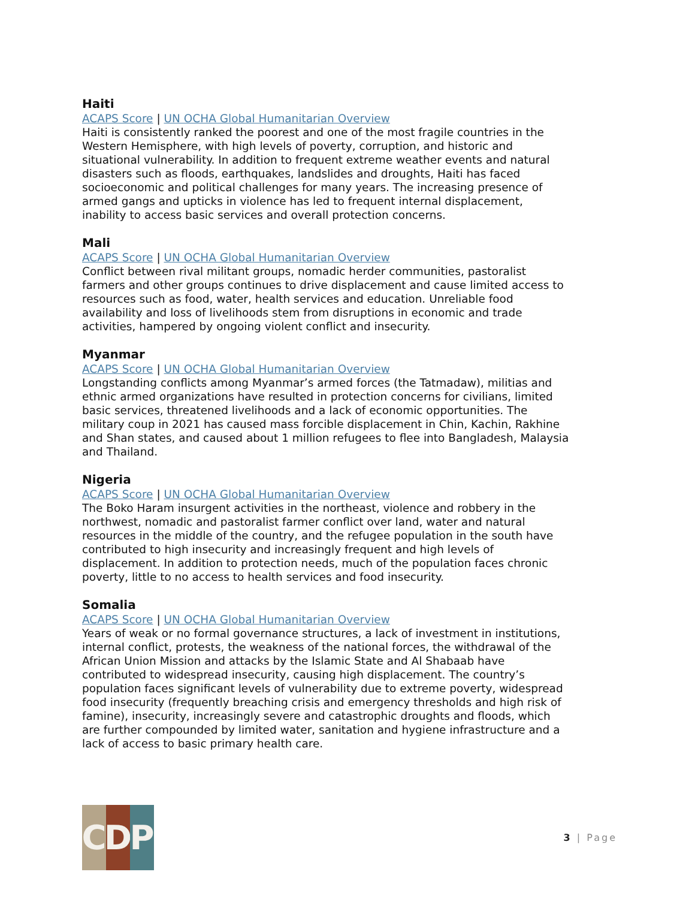Haiti
ACAPS Score | UN OCHA Global Humanitarian Overview
Haiti is consistently ranked the poorest and one of the most fragile countries in the Western Hemisphere, with high levels of poverty, corruption, and historic and situational vulnerability. In addition to frequent extreme weather events and natural disasters such as floods, earthquakes, landslides and droughts, Haiti has faced socioeconomic and political challenges for many years. The increasing presence of armed gangs and upticks in violence has led to frequent internal displacement, inability to access basic services and overall protection concerns.
Mali
ACAPS Score | UN OCHA Global Humanitarian Overview
Conflict between rival militant groups, nomadic herder communities, pastoralist farmers and other groups continues to drive displacement and cause limited access to resources such as food, water, health services and education. Unreliable food availability and loss of livelihoods stem from disruptions in economic and trade activities, hampered by ongoing violent conflict and insecurity.
Myanmar
ACAPS Score | UN OCHA Global Humanitarian Overview
Longstanding conflicts among Myanmar’s armed forces (the Tatmadaw), militias and ethnic armed organizations have resulted in protection concerns for civilians, limited basic services, threatened livelihoods and a lack of economic opportunities. The military coup in 2021 has caused mass forcible displacement in Chin, Kachin, Rakhine and Shan states, and caused about 1 million refugees to flee into Bangladesh, Malaysia and Thailand.
Nigeria
ACAPS Score | UN OCHA Global Humanitarian Overview
The Boko Haram insurgent activities in the northeast, violence and robbery in the northwest, nomadic and pastoralist farmer conflict over land, water and natural resources in the middle of the country, and the refugee population in the south have contributed to high insecurity and increasingly frequent and high levels of displacement. In addition to protection needs, much of the population faces chronic poverty, little to no access to health services and food insecurity.
Somalia
ACAPS Score | UN OCHA Global Humanitarian Overview
Years of weak or no formal governance structures, a lack of investment in institutions, internal conflict, protests, the weakness of the national forces, the withdrawal of the African Union Mission and attacks by the Islamic State and Al Shabaab have contributed to widespread insecurity, causing high displacement. The country’s population faces significant levels of vulnerability due to extreme poverty, widespread food insecurity (frequently breaching crisis and emergency thresholds and high risk of famine), insecurity, increasingly severe and catastrophic droughts and floods, which are further compounded by limited water, sanitation and hygiene infrastructure and a lack of access to basic primary health care.
C D P
3 | Page